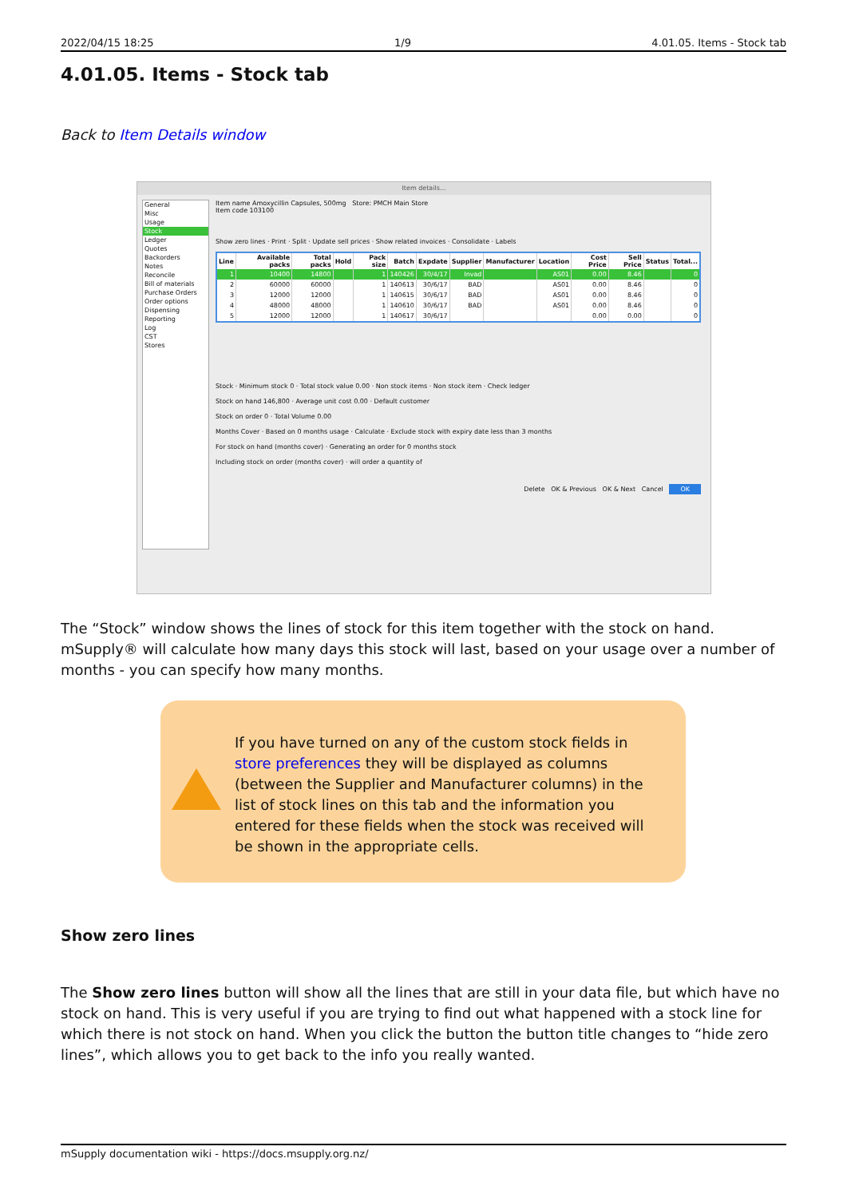2022/04/15 18:25 1/9 4.01.05. Items - Stock tab
4.01.05. Items - Stock tab
Back to Item Details window
Item details...
General
Misc
Usage
Stock
Ledger
Quotes
Backorders
Notes
Reconcile
Bill of materials
Purchase Orders
Order options
Dispensing
Reporting
Log
CST
Stores
Item name Amoxycillin Capsules, 500mg Store: PMCH Main Store
Item code 103100
Show zero lines · Print · Split · Update sell prices · Show related invoices · Consolidate · Labels
| Line | Available packs | Total packs | Hold | Pack size | Batch | Expdate | Supplier | Manufacturer | Location | Cost Price | Sell Price | Status | Total... |
| --- | --- | --- | --- | --- | --- | --- | --- | --- | --- | --- | --- | --- | --- |
| 1 | 10400 | 14800 | | 1 | 140426 | 30/4/17 | Invad | | AS01 | 0.00 | 8.46 | | 0 |
| 2 | 60000 | 60000 | | 1 | 140613 | 30/6/17 | BAD | | AS01 | 0.00 | 8.46 | | 0 |
| 3 | 12000 | 12000 | | 1 | 140615 | 30/6/17 | BAD | | AS01 | 0.00 | 8.46 | | 0 |
| 4 | 48000 | 48000 | | 1 | 140610 | 30/6/17 | BAD | | AS01 | 0.00 | 8.46 | | 0 |
| 5 | 12000 | 12000 | | 1 | 140617 | 30/6/17 | | | | 0.00 | 0.00 | | 0 |
Stock · Minimum stock 0 · Total stock value 0.00 · Non stock items · Non stock item · Check ledger
Stock on hand 146,800 · Average unit cost 0.00 · Default customer
Stock on order 0 · Total Volume 0.00
Months Cover · Based on 0 months usage · Calculate · Exclude stock with expiry date less than 3 months
For stock on hand (months cover) · Generating an order for 0 months stock
Including stock on order (months cover) · will order a quantity of
Delete OK & Previous OK & Next Cancel OK
The “Stock” window shows the lines of stock for this item together with the stock on hand. mSupply® will calculate how many days this stock will last, based on your usage over a number of months - you can specify how many months.
If you have turned on any of the custom stock fields in store preferences they will be displayed as columns (between the Supplier and Manufacturer columns) in the list of stock lines on this tab and the information you entered for these fields when the stock was received will be shown in the appropriate cells.
Show zero lines
The Show zero lines button will show all the lines that are still in your data file, but which have no stock on hand. This is very useful if you are trying to find out what happened with a stock line for which there is not stock on hand. When you click the button the button title changes to “hide zero lines”, which allows you to get back to the info you really wanted.
mSupply documentation wiki - https://docs.msupply.org.nz/